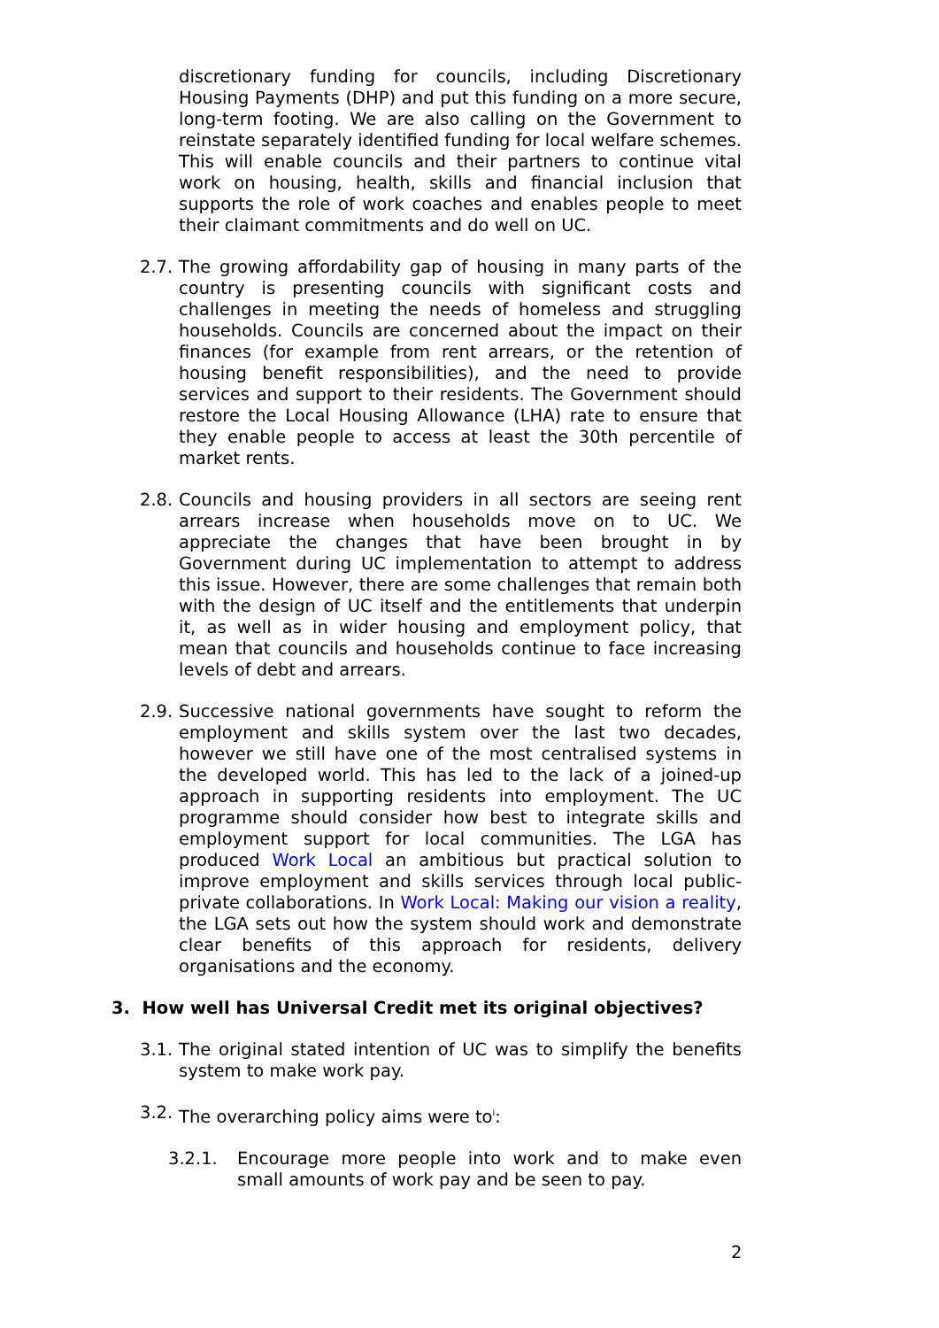discretionary funding for councils, including Discretionary Housing Payments (DHP) and put this funding on a more secure, long-term footing. We are also calling on the Government to reinstate separately identified funding for local welfare schemes. This will enable councils and their partners to continue vital work on housing, health, skills and financial inclusion that supports the role of work coaches and enables people to meet their claimant commitments and do well on UC.
2.7. The growing affordability gap of housing in many parts of the country is presenting councils with significant costs and challenges in meeting the needs of homeless and struggling households. Councils are concerned about the impact on their finances (for example from rent arrears, or the retention of housing benefit responsibilities), and the need to provide services and support to their residents. The Government should restore the Local Housing Allowance (LHA) rate to ensure that they enable people to access at least the 30th percentile of market rents.
2.8. Councils and housing providers in all sectors are seeing rent arrears increase when households move on to UC. We appreciate the changes that have been brought in by Government during UC implementation to attempt to address this issue. However, there are some challenges that remain both with the design of UC itself and the entitlements that underpin it, as well as in wider housing and employment policy, that mean that councils and households continue to face increasing levels of debt and arrears.
2.9. Successive national governments have sought to reform the employment and skills system over the last two decades, however we still have one of the most centralised systems in the developed world. This has led to the lack of a joined-up approach in supporting residents into employment. The UC programme should consider how best to integrate skills and employment support for local communities. The LGA has produced Work Local an ambitious but practical solution to improve employment and skills services through local public-private collaborations. In Work Local: Making our vision a reality, the LGA sets out how the system should work and demonstrate clear benefits of this approach for residents, delivery organisations and the economy.
3. How well has Universal Credit met its original objectives?
3.1. The original stated intention of UC was to simplify the benefits system to make work pay.
3.2. The overarching policy aims were to<sup>i</sup>:
3.2.1. Encourage more people into work and to make even small amounts of work pay and be seen to pay.
2